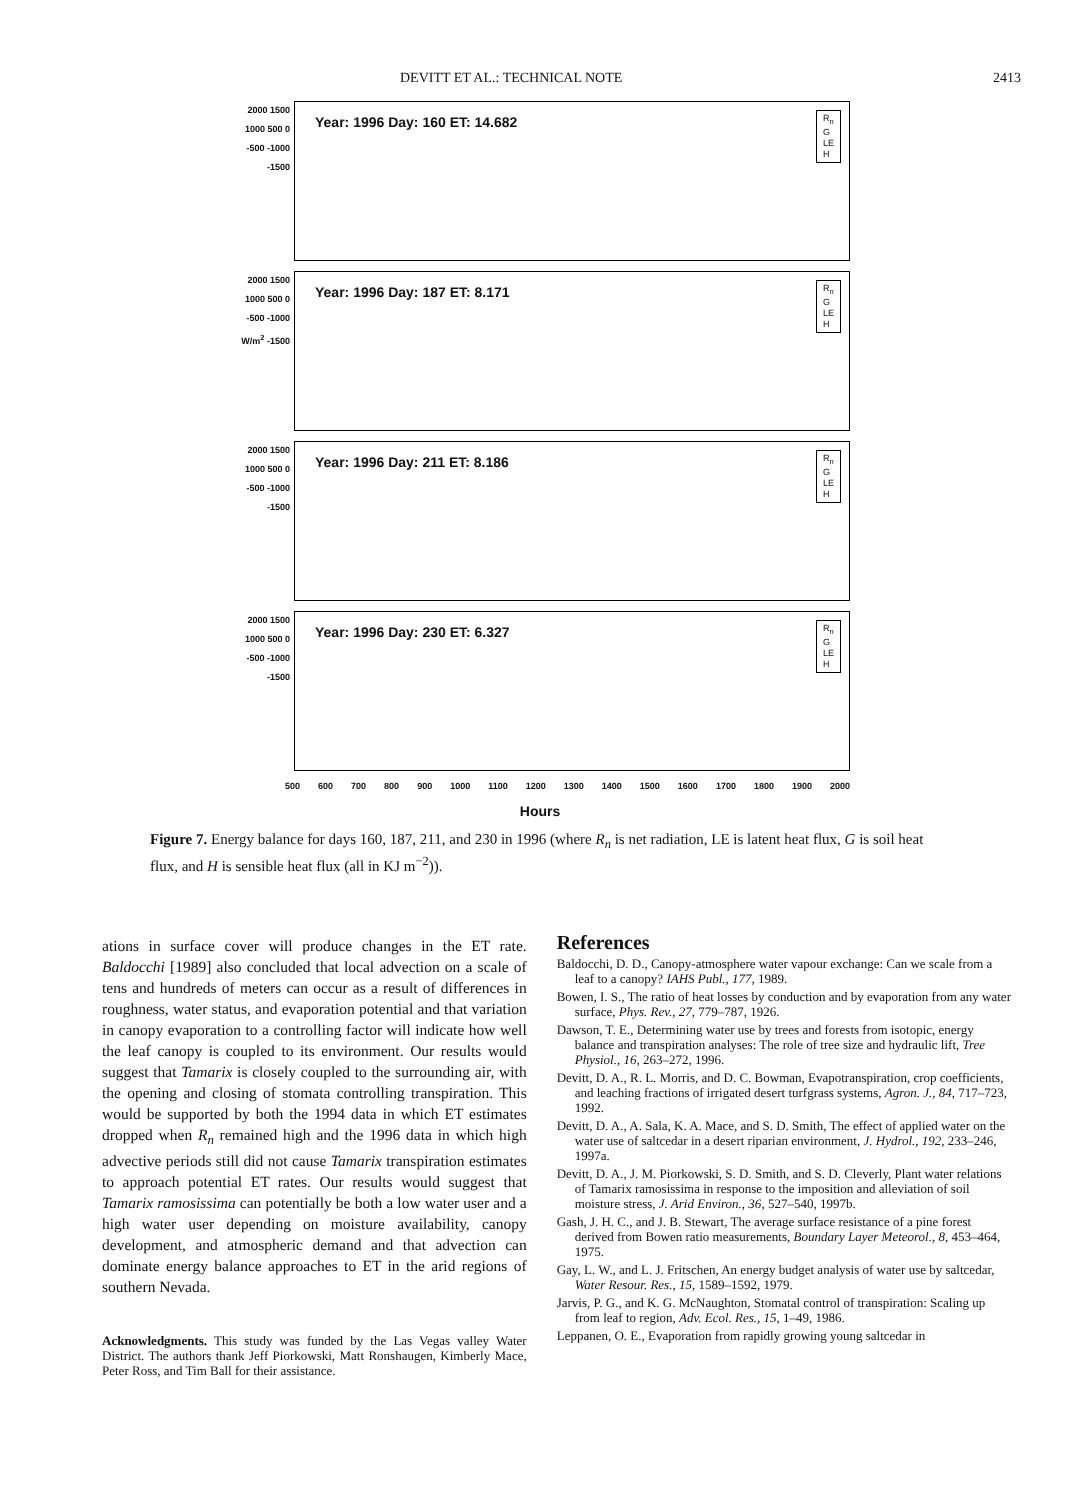DEVITT ET AL.: TECHNICAL NOTE 2413
2000 1500 1000 500 0 -500 -1000 -1500
Year: 1996 Day: 160 ET: 14.682
R<sub>n</sub>
G
LE
H
2000 1500 1000 500 0 -500 -1000 W/m<sup>2</sup> -1500
Year: 1996 Day: 187 ET: 8.171
R<sub>n</sub>
G
LE
H
2000 1500 1000 500 0 -500 -1000 -1500
Year: 1996 Day: 211 ET: 8.186
R<sub>n</sub>
G
LE
H
2000 1500 1000 500 0 -500 -1000 -1500
Year: 1996 Day: 230 ET: 6.327
R<sub>n</sub>
G
LE
H
500 600 700 800 900 1000 1100 1200 1300 1400 1500 1600 1700 1800 1900 2000
Hours
Figure 7. Energy balance for days 160, 187, 211, and 230 in 1996 (where R<sub>n</sub> is net radiation, LE is latent heat flux, G is soil heat flux, and H is sensible heat flux (all in KJ m<sup>−2</sup>)).
ations in surface cover will produce changes in the ET rate. Baldocchi [1989] also concluded that local advection on a scale of tens and hundreds of meters can occur as a result of differences in roughness, water status, and evaporation potential and that variation in canopy evaporation to a controlling factor will indicate how well the leaf canopy is coupled to its environment. Our results would suggest that Tamarix is closely coupled to the surrounding air, with the opening and closing of stomata controlling transpiration. This would be supported by both the 1994 data in which ET estimates dropped when R<sub>n</sub> remained high and the 1996 data in which high advective periods still did not cause Tamarix transpiration estimates to approach potential ET rates. Our results would suggest that Tamarix ramosissima can potentially be both a low water user and a high water user depending on moisture availability, canopy development, and atmospheric demand and that advection can dominate energy balance approaches to ET in the arid regions of southern Nevada.
Acknowledgments. This study was funded by the Las Vegas valley Water District. The authors thank Jeff Piorkowski, Matt Ronshaugen, Kimberly Mace, Peter Ross, and Tim Ball for their assistance.
References
Baldocchi, D. D., Canopy-atmosphere water vapour exchange: Can we scale from a leaf to a canopy? IAHS Publ., 177, 1989.
Bowen, I. S., The ratio of heat losses by conduction and by evaporation from any water surface, Phys. Rev., 27, 779–787, 1926.
Dawson, T. E., Determining water use by trees and forests from isotopic, energy balance and transpiration analyses: The role of tree size and hydraulic lift, Tree Physiol., 16, 263–272, 1996.
Devitt, D. A., R. L. Morris, and D. C. Bowman, Evapotranspiration, crop coefficients, and leaching fractions of irrigated desert turfgrass systems, Agron. J., 84, 717–723, 1992.
Devitt, D. A., A. Sala, K. A. Mace, and S. D. Smith, The effect of applied water on the water use of saltcedar in a desert riparian environment, J. Hydrol., 192, 233–246, 1997a.
Devitt, D. A., J. M. Piorkowski, S. D. Smith, and S. D. Cleverly, Plant water relations of Tamarix ramosissima in response to the imposition and alleviation of soil moisture stress, J. Arid Environ., 36, 527–540, 1997b.
Gash, J. H. C., and J. B. Stewart, The average surface resistance of a pine forest derived from Bowen ratio measurements, Boundary Layer Meteorol., 8, 453–464, 1975.
Gay, L. W., and L. J. Fritschen, An energy budget analysis of water use by saltcedar, Water Resour. Res., 15, 1589–1592, 1979.
Jarvis, P. G., and K. G. McNaughton, Stomatal control of transpiration: Scaling up from leaf to region, Adv. Ecol. Res., 15, 1–49, 1986.
Leppanen, O. E., Evaporation from rapidly growing young saltcedar in